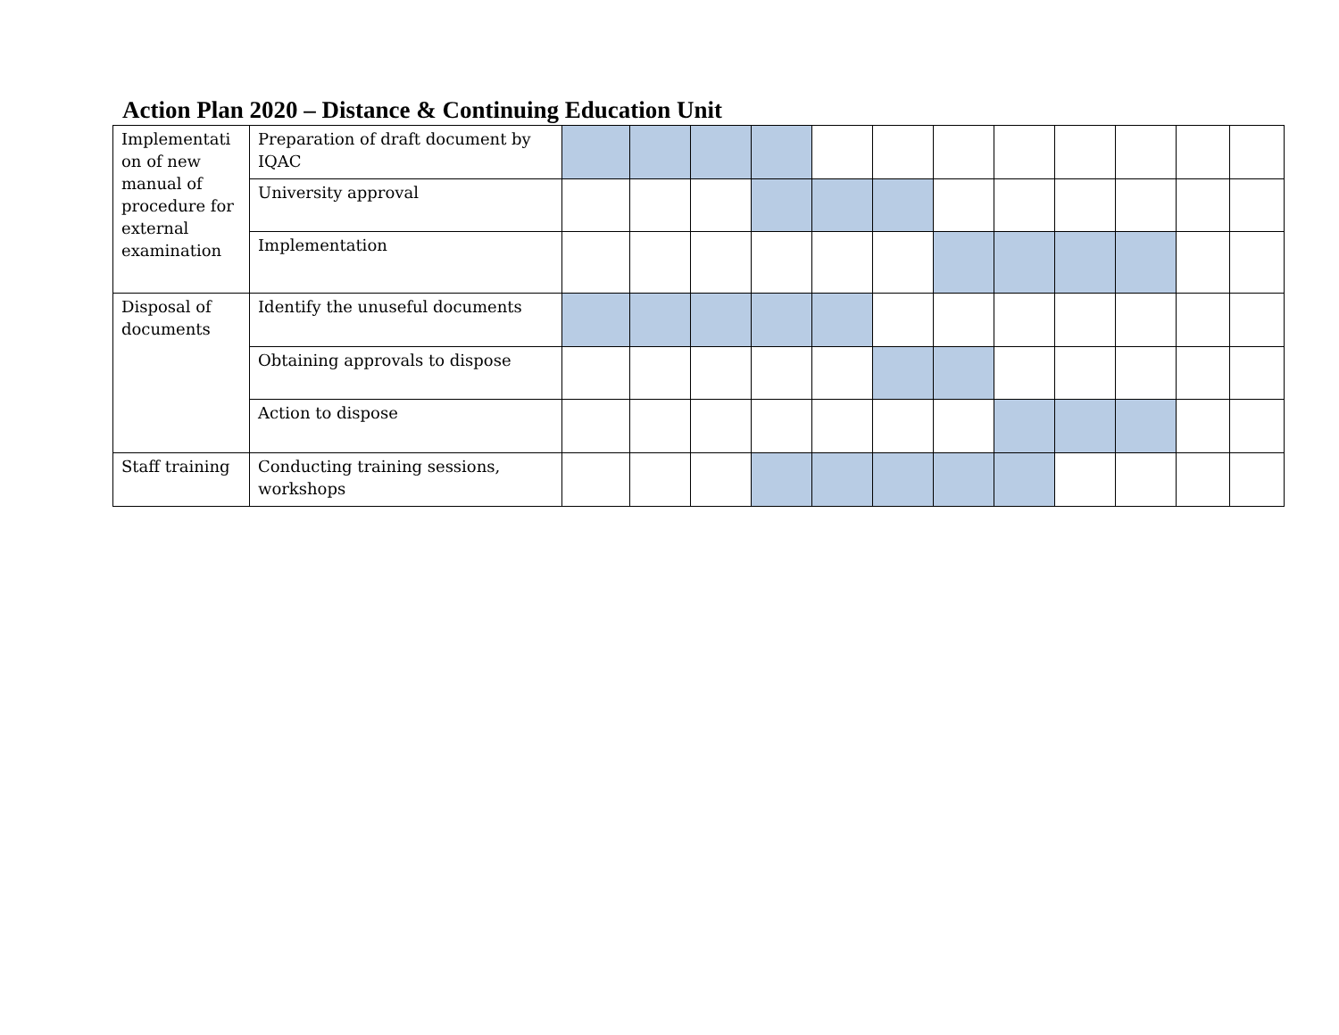Action Plan 2020 – Distance & Continuing Education Unit
| Implementati on of new manual of procedure for external examination | Preparation of draft document by IQAC | | | | | | | | | | | | |
| | University approval | | | | | | | | | | | | |
| | Implementation | | | | | | | | | | | | |
| Disposal of documents | Identify the unuseful documents | | | | | | | | | | | | |
| | Obtaining approvals to dispose | | | | | | | | | | | | |
| | Action to dispose | | | | | | | | | | | | |
| Staff training | Conducting training sessions, workshops | | | | | | | | | | | | |